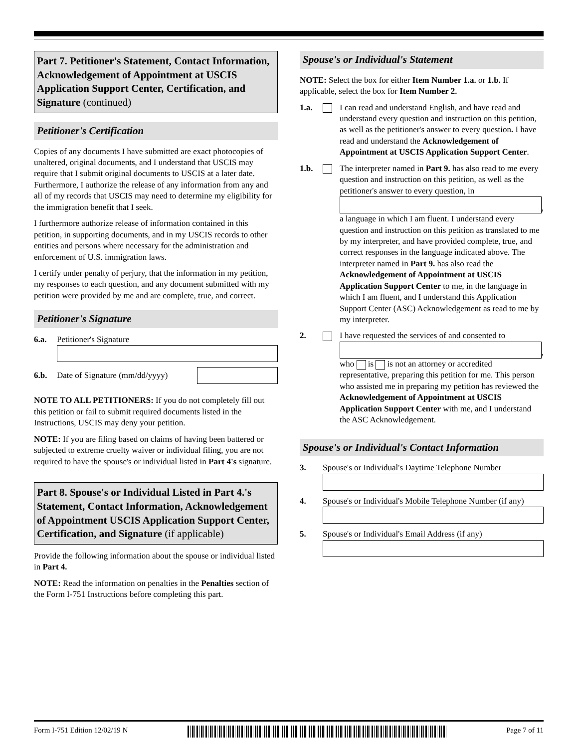Part 7. Petitioner's Statement, Contact Information, Acknowledgement of Appointment at USCIS Application Support Center, Certification, and Signature (continued)
Petitioner's Certification
Copies of any documents I have submitted are exact photocopies of unaltered, original documents, and I understand that USCIS may require that I submit original documents to USCIS at a later date. Furthermore, I authorize the release of any information from any and all of my records that USCIS may need to determine my eligibility for the immigration benefit that I seek.
I furthermore authorize release of information contained in this petition, in supporting documents, and in my USCIS records to other entities and persons where necessary for the administration and enforcement of U.S. immigration laws.
I certify under penalty of perjury, that the information in my petition, my responses to each question, and any document submitted with my petition were provided by me and are complete, true, and correct.
Petitioner's Signature
6.a. Petitioner's Signature
6.b. Date of Signature (mm/dd/yyyy)
NOTE TO ALL PETITIONERS: If you do not completely fill out this petition or fail to submit required documents listed in the Instructions, USCIS may deny your petition.
NOTE: If you are filing based on claims of having been battered or subjected to extreme cruelty waiver or individual filing, you are not required to have the spouse's or individual listed in Part 4's signature.
Part 8. Spouse's or Individual Listed in Part 4.'s Statement, Contact Information, Acknowledgement of Appointment USCIS Application Support Center, Certification, and Signature (if applicable)
Provide the following information about the spouse or individual listed in Part 4.
NOTE: Read the information on penalties in the Penalties section of the Form I-751 Instructions before completing this part.
Spouse's or Individual's Statement
NOTE: Select the box for either Item Number 1.a. or 1.b. If applicable, select the box for Item Number 2.
1.a. I can read and understand English, and have read and understand every question and instruction on this petition, as well as the petitioner's answer to every question. I have read and understand the Acknowledgement of Appointment at USCIS Application Support Center.
1.b. The interpreter named in Part 9. has also read to me every question and instruction on this petition, as well as the petitioner's answer to every question, in
,
a language in which I am fluent. I understand every question and instruction on this petition as translated to me by my interpreter, and have provided complete, true, and correct responses in the language indicated above. The interpreter named in Part 9. has also read the Acknowledgement of Appointment at USCIS Application Support Center to me, in the language in which I am fluent, and I understand this Application Support Center (ASC) Acknowledgement as read to me by my interpreter.
2. I have requested the services of and consented to
,
who is is not an attorney or accredited representative, preparing this petition for me. This person who assisted me in preparing my petition has reviewed the Acknowledgement of Appointment at USCIS Application Support Center with me, and I understand the ASC Acknowledgement.
Spouse's or Individual's Contact Information
3. Spouse's or Individual's Daytime Telephone Number
4. Spouse's or Individual's Mobile Telephone Number (if any)
5. Spouse's or Individual's Email Address (if any)
Form I-751 Edition 12/02/19 N Page 7 of 11